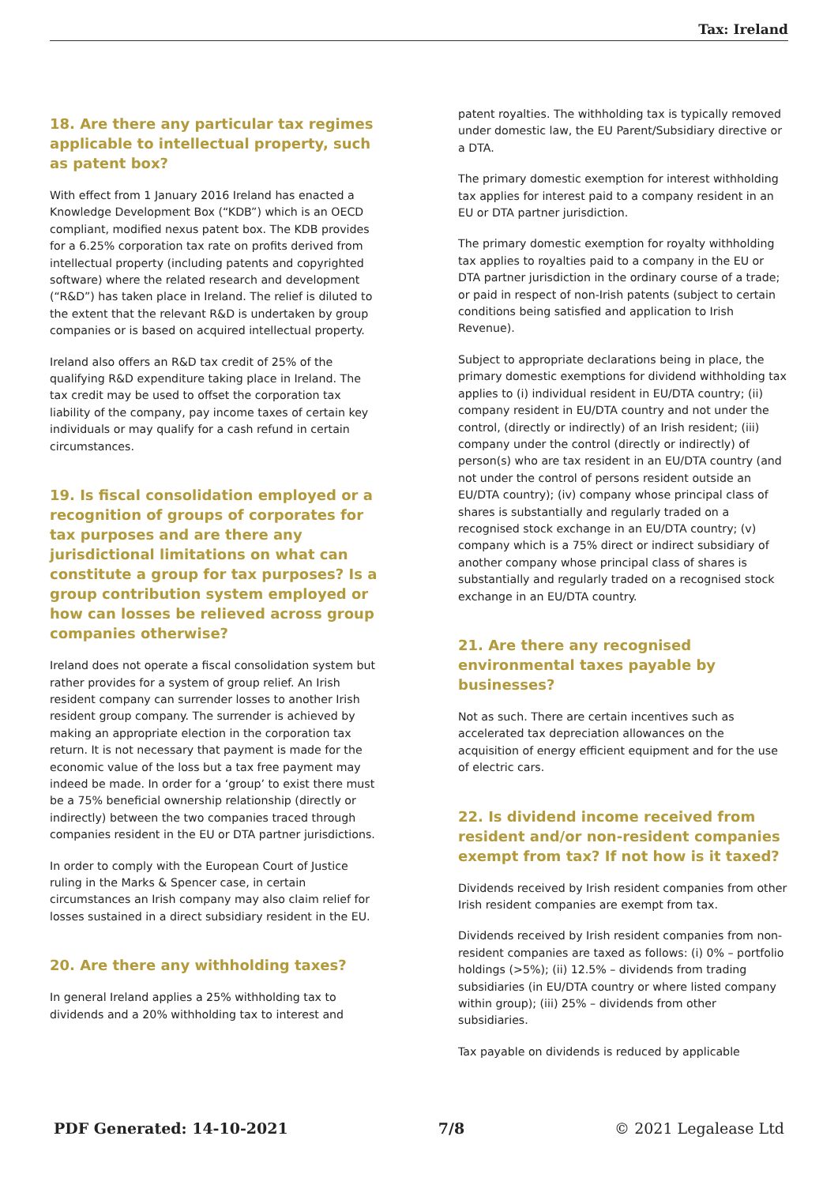Tax: Ireland
18. Are there any particular tax regimes applicable to intellectual property, such as patent box?
With effect from 1 January 2016 Ireland has enacted a Knowledge Development Box (“KDB”) which is an OECD compliant, modified nexus patent box. The KDB provides for a 6.25% corporation tax rate on profits derived from intellectual property (including patents and copyrighted software) where the related research and development (“R&D”) has taken place in Ireland. The relief is diluted to the extent that the relevant R&D is undertaken by group companies or is based on acquired intellectual property.
Ireland also offers an R&D tax credit of 25% of the qualifying R&D expenditure taking place in Ireland. The tax credit may be used to offset the corporation tax liability of the company, pay income taxes of certain key individuals or may qualify for a cash refund in certain circumstances.
19. Is fiscal consolidation employed or a recognition of groups of corporates for tax purposes and are there any jurisdictional limitations on what can constitute a group for tax purposes? Is a group contribution system employed or how can losses be relieved across group companies otherwise?
Ireland does not operate a fiscal consolidation system but rather provides for a system of group relief. An Irish resident company can surrender losses to another Irish resident group company. The surrender is achieved by making an appropriate election in the corporation tax return. It is not necessary that payment is made for the economic value of the loss but a tax free payment may indeed be made. In order for a ‘group’ to exist there must be a 75% beneficial ownership relationship (directly or indirectly) between the two companies traced through companies resident in the EU or DTA partner jurisdictions.
In order to comply with the European Court of Justice ruling in the Marks & Spencer case, in certain circumstances an Irish company may also claim relief for losses sustained in a direct subsidiary resident in the EU.
20. Are there any withholding taxes?
In general Ireland applies a 25% withholding tax to dividends and a 20% withholding tax to interest and
patent royalties. The withholding tax is typically removed under domestic law, the EU Parent/Subsidiary directive or a DTA.
The primary domestic exemption for interest withholding tax applies for interest paid to a company resident in an EU or DTA partner jurisdiction.
The primary domestic exemption for royalty withholding tax applies to royalties paid to a company in the EU or DTA partner jurisdiction in the ordinary course of a trade; or paid in respect of non-Irish patents (subject to certain conditions being satisfied and application to Irish Revenue).
Subject to appropriate declarations being in place, the primary domestic exemptions for dividend withholding tax applies to (i) individual resident in EU/DTA country; (ii) company resident in EU/DTA country and not under the control, (directly or indirectly) of an Irish resident; (iii) company under the control (directly or indirectly) of person(s) who are tax resident in an EU/DTA country (and not under the control of persons resident outside an EU/DTA country); (iv) company whose principal class of shares is substantially and regularly traded on a recognised stock exchange in an EU/DTA country; (v) company which is a 75% direct or indirect subsidiary of another company whose principal class of shares is substantially and regularly traded on a recognised stock exchange in an EU/DTA country.
21. Are there any recognised environmental taxes payable by businesses?
Not as such. There are certain incentives such as accelerated tax depreciation allowances on the acquisition of energy efficient equipment and for the use of electric cars.
22. Is dividend income received from resident and/or non-resident companies exempt from tax? If not how is it taxed?
Dividends received by Irish resident companies from other Irish resident companies are exempt from tax.
Dividends received by Irish resident companies from non-resident companies are taxed as follows: (i) 0% – portfolio holdings (>5%); (ii) 12.5% – dividends from trading subsidiaries (in EU/DTA country or where listed company within group); (iii) 25% – dividends from other subsidiaries.
Tax payable on dividends is reduced by applicable
PDF Generated: 14-10-2021 7/8 © 2021 Legalease Ltd